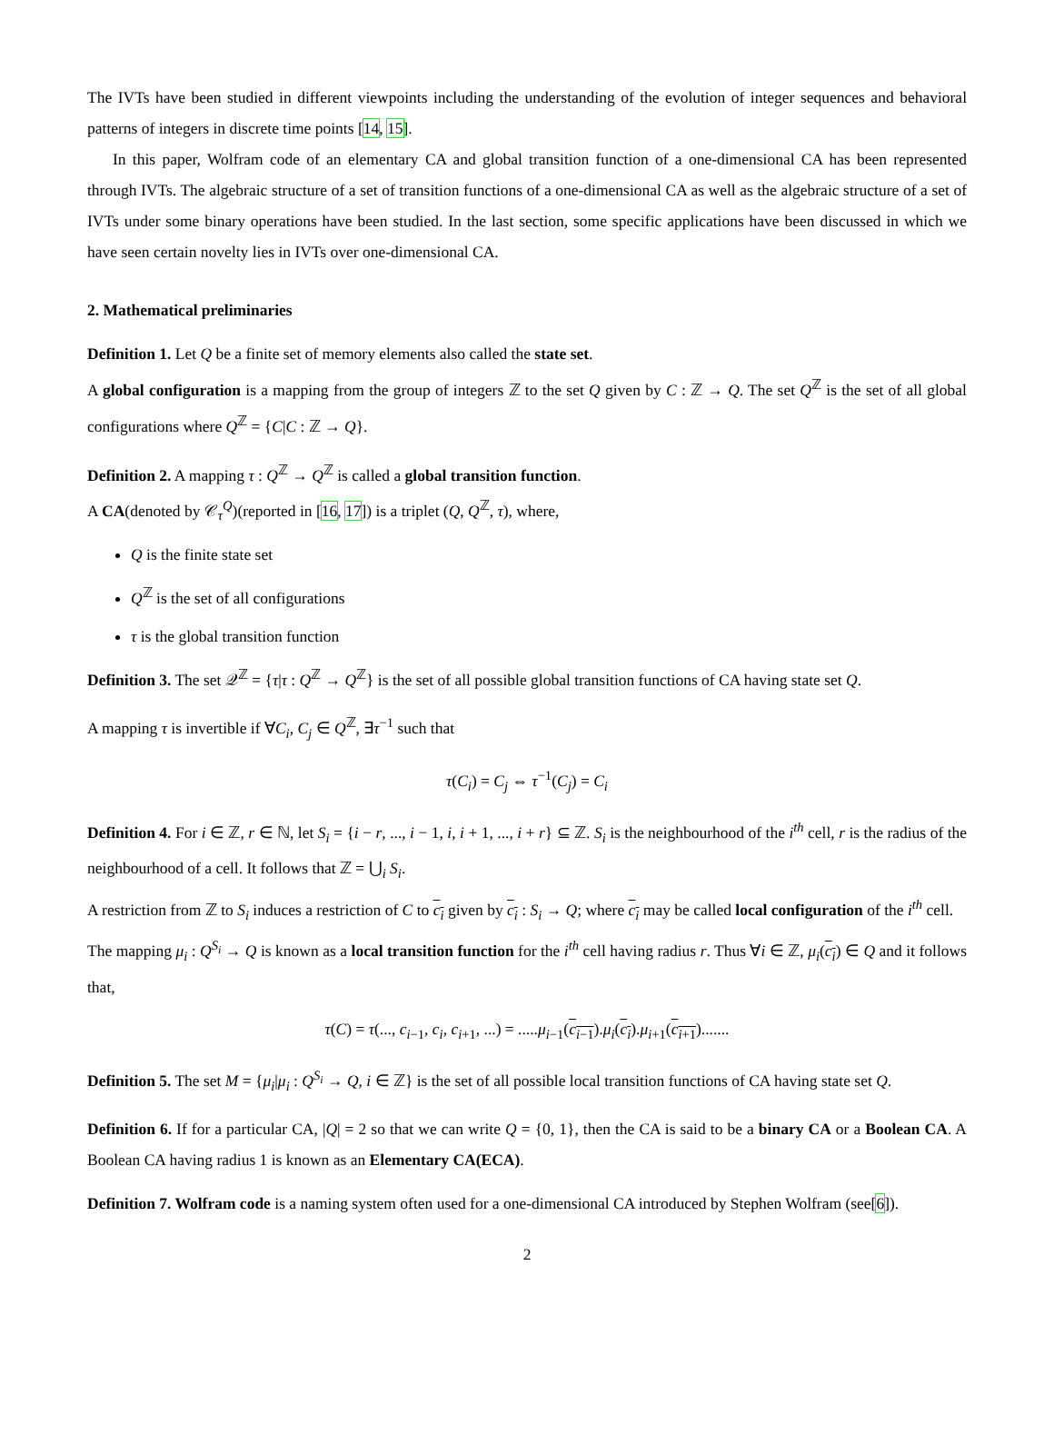The IVTs have been studied in different viewpoints including the understanding of the evolution of integer sequences and behavioral patterns of integers in discrete time points [14, 15].
In this paper, Wolfram code of an elementary CA and global transition function of a one-dimensional CA has been represented through IVTs. The algebraic structure of a set of transition functions of a one-dimensional CA as well as the algebraic structure of a set of IVTs under some binary operations have been studied. In the last section, some specific applications have been discussed in which we have seen certain novelty lies in IVTs over one-dimensional CA.
2. Mathematical preliminaries
Definition 1. Let Q be a finite set of memory elements also called the state set.
A global configuration is a mapping from the group of integers ℤ to the set Q given by C : ℤ → Q. The set Q<sup>ℤ</sup> is the set of all global configurations where Q<sup>ℤ</sup> = {C|C : ℤ → Q}.
Definition 2. A mapping τ : Q<sup>ℤ</sup> → Q<sup>ℤ</sup> is called a global transition function.
A CA(denoted by 𝒞<sub>τ</sub><sup>Q</sup>)(reported in [16, 17]) is a triplet (Q, Q<sup>ℤ</sup>, τ), where,
Q is the finite state set
Q<sup>ℤ</sup> is the set of all configurations
τ is the global transition function
Definition 3. The set 𝒬<sup>ℤ</sup> = {τ|τ : Q<sup>ℤ</sup> → Q<sup>ℤ</sup>} is the set of all possible global transition functions of CA having state set Q.
A mapping τ is invertible if ∀C<sub>i</sub>, C<sub>j</sub> ∈ Q<sup>ℤ</sup>, ∃τ<sup>−1</sup> such that
τ(C<sub>i</sub>) = C<sub>j</sub> ⇔ τ<sup>−1</sup>(C<sub>j</sub>) = C<sub>i</sub>
Definition 4. For i ∈ ℤ, r ∈ ℕ, let S<sub>i</sub> = {i − r, ..., i − 1, i, i + 1, ..., i + r} ⊆ ℤ. S<sub>i</sub> is the neighbourhood of the i<sup>th</sup> cell, r is the radius of the neighbourhood of a cell. It follows that ℤ = ⋃<sub>i</sub> S<sub>i</sub>.
A restriction from ℤ to S<sub>i</sub> induces a restriction of C to c<sub>i</sub> given by c<sub>i</sub> : S<sub>i</sub> → Q; where c<sub>i</sub> may be called local configuration of the i<sup>th</sup> cell.
The mapping μ<sub>i</sub> : Q<sup>S<sub>i</sub></sup> → Q is known as a local transition function for the i<sup>th</sup> cell having radius r. Thus ∀i ∈ ℤ, μ<sub>i</sub>(c<sub>i</sub>) ∈ Q and it follows that,
τ(C) = τ(..., c<sub>i−1</sub>, c<sub>i</sub>, c<sub>i+1</sub>, ...) = .....μ<sub>i−1</sub>(c<sub>i−1</sub>).μ<sub>i</sub>(c<sub>i</sub>).μ<sub>i+1</sub>(c<sub>i+1</sub>).......
Definition 5. The set M = {μ<sub>i</sub>|μ<sub>i</sub> : Q<sup>S<sub>i</sub></sup> → Q, i ∈ ℤ} is the set of all possible local transition functions of CA having state set Q.
Definition 6. If for a particular CA, |Q| = 2 so that we can write Q = {0, 1}, then the CA is said to be a binary CA or a Boolean CA. A Boolean CA having radius 1 is known as an Elementary CA(ECA).
Definition 7. Wolfram code is a naming system often used for a one-dimensional CA introduced by Stephen Wolfram (see[6]).
2